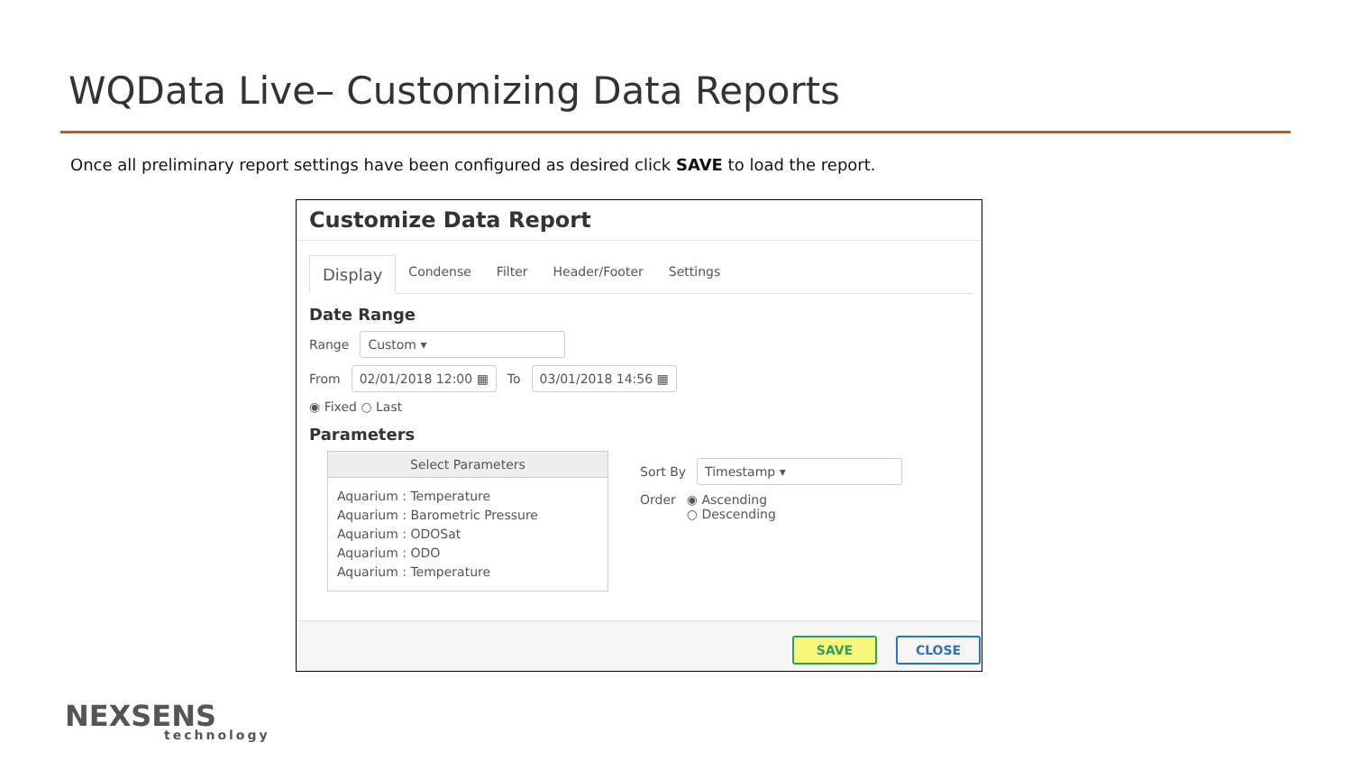WQData Live– Customizing Data Reports
Once all preliminary report settings have been configured as desired click SAVE to load the report.
Customize Data Report
Display Condense Filter Header/Footer Settings
Date Range
Range Custom ▾
From 02/01/2018 12:00 ▦ To 03/01/2018 14:56 ▦
◉ Fixed ○ Last
Parameters
Select Parameters
Aquarium : Temperature
Aquarium : Barometric Pressure
Aquarium : ODOSat
Aquarium : ODO
Aquarium : Temperature
Sort By Timestamp ▾
Order ◉ Ascending
○ Descending
SAVE CLOSE
NEXSENS
technology